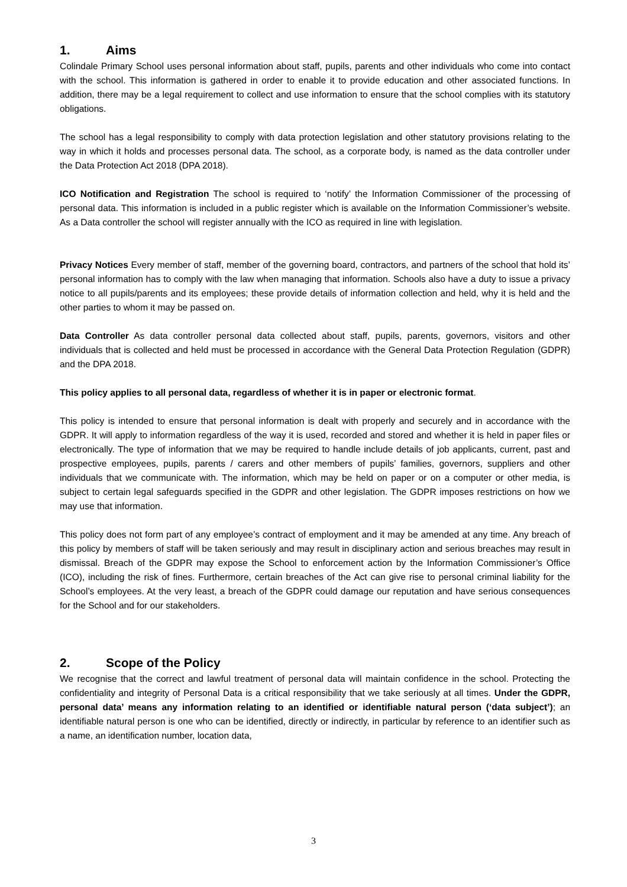1. Aims
Colindale Primary School uses personal information about staff, pupils, parents and other individuals who come into contact with the school. This information is gathered in order to enable it to provide education and other associated functions. In addition, there may be a legal requirement to collect and use information to ensure that the school complies with its statutory obligations.
The school has a legal responsibility to comply with data protection legislation and other statutory provisions relating to the way in which it holds and processes personal data. The school, as a corporate body, is named as the data controller under the Data Protection Act 2018 (DPA 2018).
ICO Notification and Registration The school is required to ‘notify’ the Information Commissioner of the processing of personal data. This information is included in a public register which is available on the Information Commissioner’s website. As a Data controller the school will register annually with the ICO as required in line with legislation.
Privacy Notices Every member of staff, member of the governing board, contractors, and partners of the school that hold its’ personal information has to comply with the law when managing that information. Schools also have a duty to issue a privacy notice to all pupils/parents and its employees; these provide details of information collection and held, why it is held and the other parties to whom it may be passed on.
Data Controller As data controller personal data collected about staff, pupils, parents, governors, visitors and other individuals that is collected and held must be processed in accordance with the General Data Protection Regulation (GDPR) and the DPA 2018.
This policy applies to all personal data, regardless of whether it is in paper or electronic format.
This policy is intended to ensure that personal information is dealt with properly and securely and in accordance with the GDPR. It will apply to information regardless of the way it is used, recorded and stored and whether it is held in paper files or electronically. The type of information that we may be required to handle include details of job applicants, current, past and prospective employees, pupils, parents / carers and other members of pupils’ families, governors, suppliers and other individuals that we communicate with. The information, which may be held on paper or on a computer or other media, is subject to certain legal safeguards specified in the GDPR and other legislation. The GDPR imposes restrictions on how we may use that information.
This policy does not form part of any employee’s contract of employment and it may be amended at any time. Any breach of this policy by members of staff will be taken seriously and may result in disciplinary action and serious breaches may result in dismissal. Breach of the GDPR may expose the School to enforcement action by the Information Commissioner’s Office (ICO), including the risk of fines. Furthermore, certain breaches of the Act can give rise to personal criminal liability for the School’s employees. At the very least, a breach of the GDPR could damage our reputation and have serious consequences for the School and for our stakeholders.
2. Scope of the Policy
We recognise that the correct and lawful treatment of personal data will maintain confidence in the school. Protecting the confidentiality and integrity of Personal Data is a critical responsibility that we take seriously at all times. Under the GDPR, personal data’ means any information relating to an identified or identifiable natural person (‘data subject’); an identifiable natural person is one who can be identified, directly or indirectly, in particular by reference to an identifier such as a name, an identification number, location data,
3